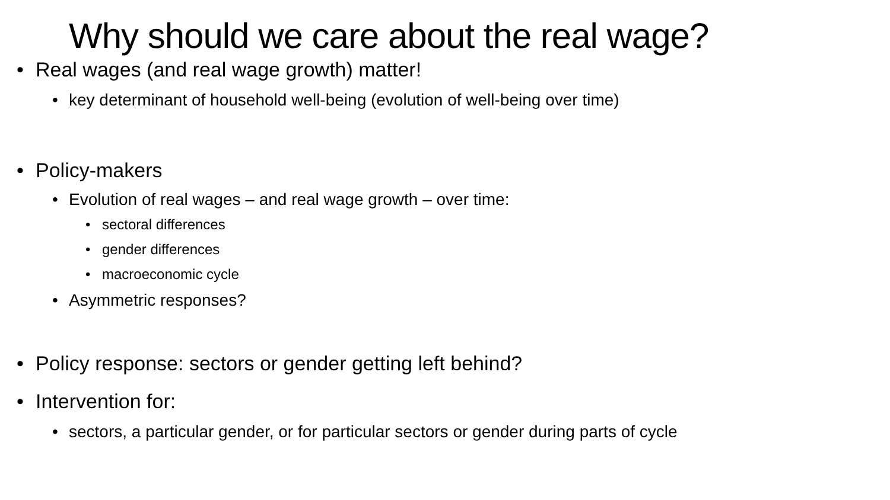Why should we care about the real wage?
• Real wages (and real wage growth) matter!
• key determinant of household well-being (evolution of well-being over time)
• Policy-makers
• Evolution of real wages – and real wage growth – over time:
• sectoral differences
• gender differences
• macroeconomic cycle
• Asymmetric responses?
• Policy response: sectors or gender getting left behind?
• Intervention for:
• sectors, a particular gender, or for particular sectors or gender during parts of cycle